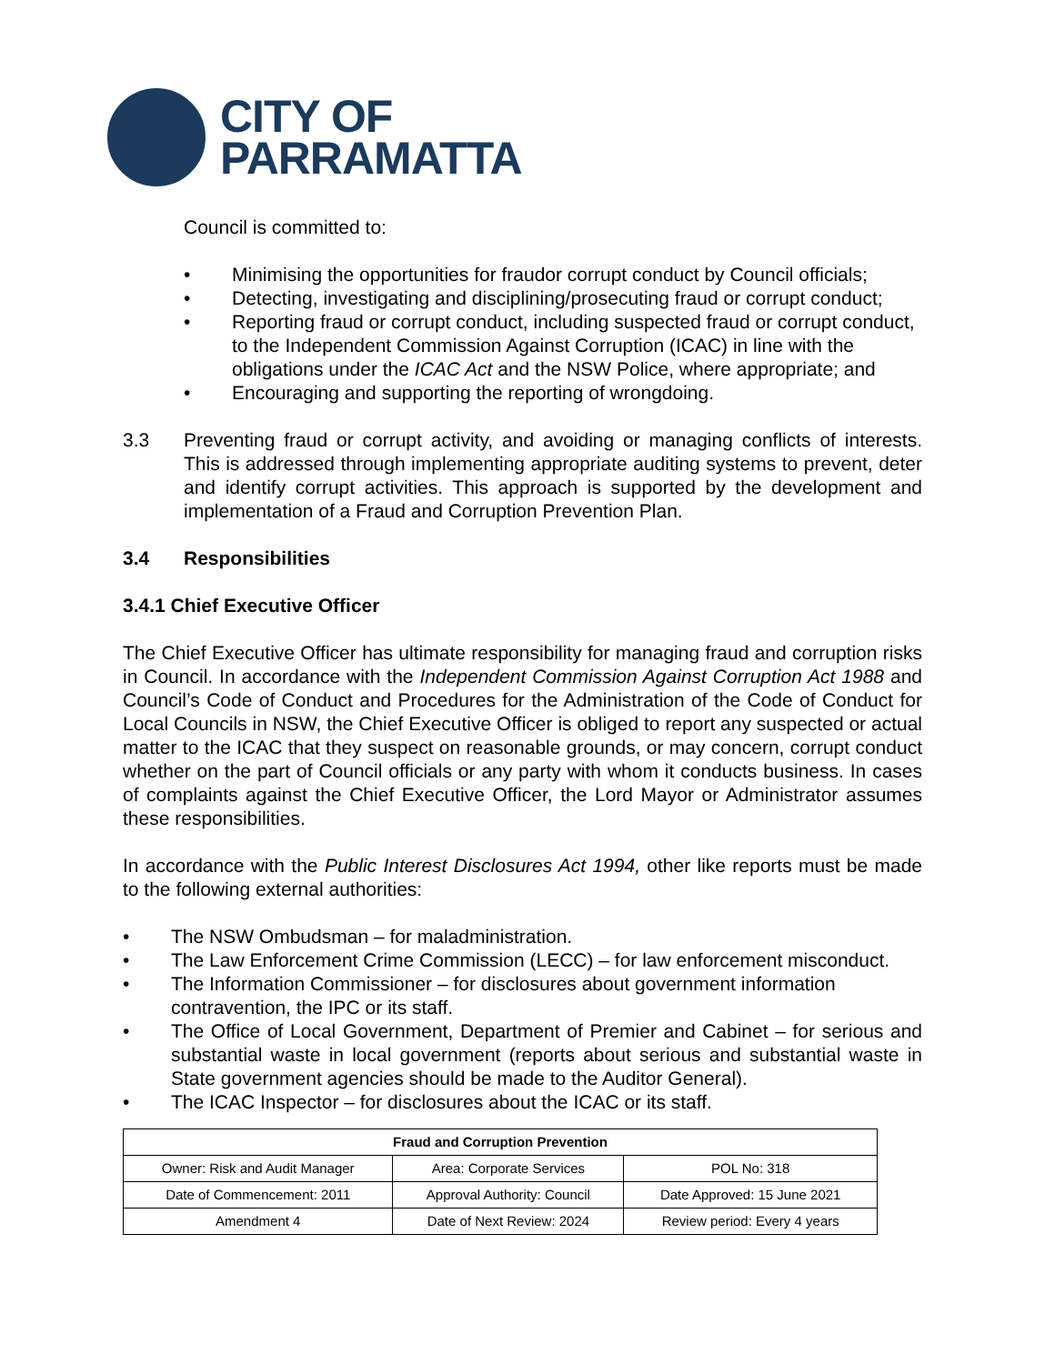CITY OF
PARRAMATTA
Council is committed to:
• Minimising the opportunities for fraudor corrupt conduct by Council officials;
• Detecting, investigating and disciplining/prosecuting fraud or corrupt conduct;
• Reporting fraud or corrupt conduct, including suspected fraud or corrupt conduct, to the Independent Commission Against Corruption (ICAC) in line with the obligations under the ICAC Act and the NSW Police, where appropriate; and
• Encouraging and supporting the reporting of wrongdoing.
3.3 Preventing fraud or corrupt activity, and avoiding or managing conflicts of interests. This is addressed through implementing appropriate auditing systems to prevent, deter and identify corrupt activities. This approach is supported by the development and implementation of a Fraud and Corruption Prevention Plan.
3.4 Responsibilities
3.4.1 Chief Executive Officer
The Chief Executive Officer has ultimate responsibility for managing fraud and corruption risks in Council. In accordance with the Independent Commission Against Corruption Act 1988 and Council’s Code of Conduct and Procedures for the Administration of the Code of Conduct for Local Councils in NSW, the Chief Executive Officer is obliged to report any suspected or actual matter to the ICAC that they suspect on reasonable grounds, or may concern, corrupt conduct whether on the part of Council officials or any party with whom it conducts business. In cases of complaints against the Chief Executive Officer, the Lord Mayor or Administrator assumes these responsibilities.
In accordance with the Public Interest Disclosures Act 1994, other like reports must be made to the following external authorities:
• The NSW Ombudsman – for maladministration.
• The Law Enforcement Crime Commission (LECC) – for law enforcement misconduct.
• The Information Commissioner – for disclosures about government information contravention, the IPC or its staff.
• The Office of Local Government, Department of Premier and Cabinet – for serious and substantial waste in local government (reports about serious and substantial waste in State government agencies should be made to the Auditor General).
• The ICAC Inspector – for disclosures about the ICAC or its staff.
| Fraud and Corruption Prevention | | |
| --- | --- | --- |
| Owner: Risk and Audit Manager | Area: Corporate Services | POL No: 318 |
| Date of Commencement: 2011 | Approval Authority: Council | Date Approved: 15 June 2021 |
| Amendment 4 | Date of Next Review: 2024 | Review period: Every 4 years |